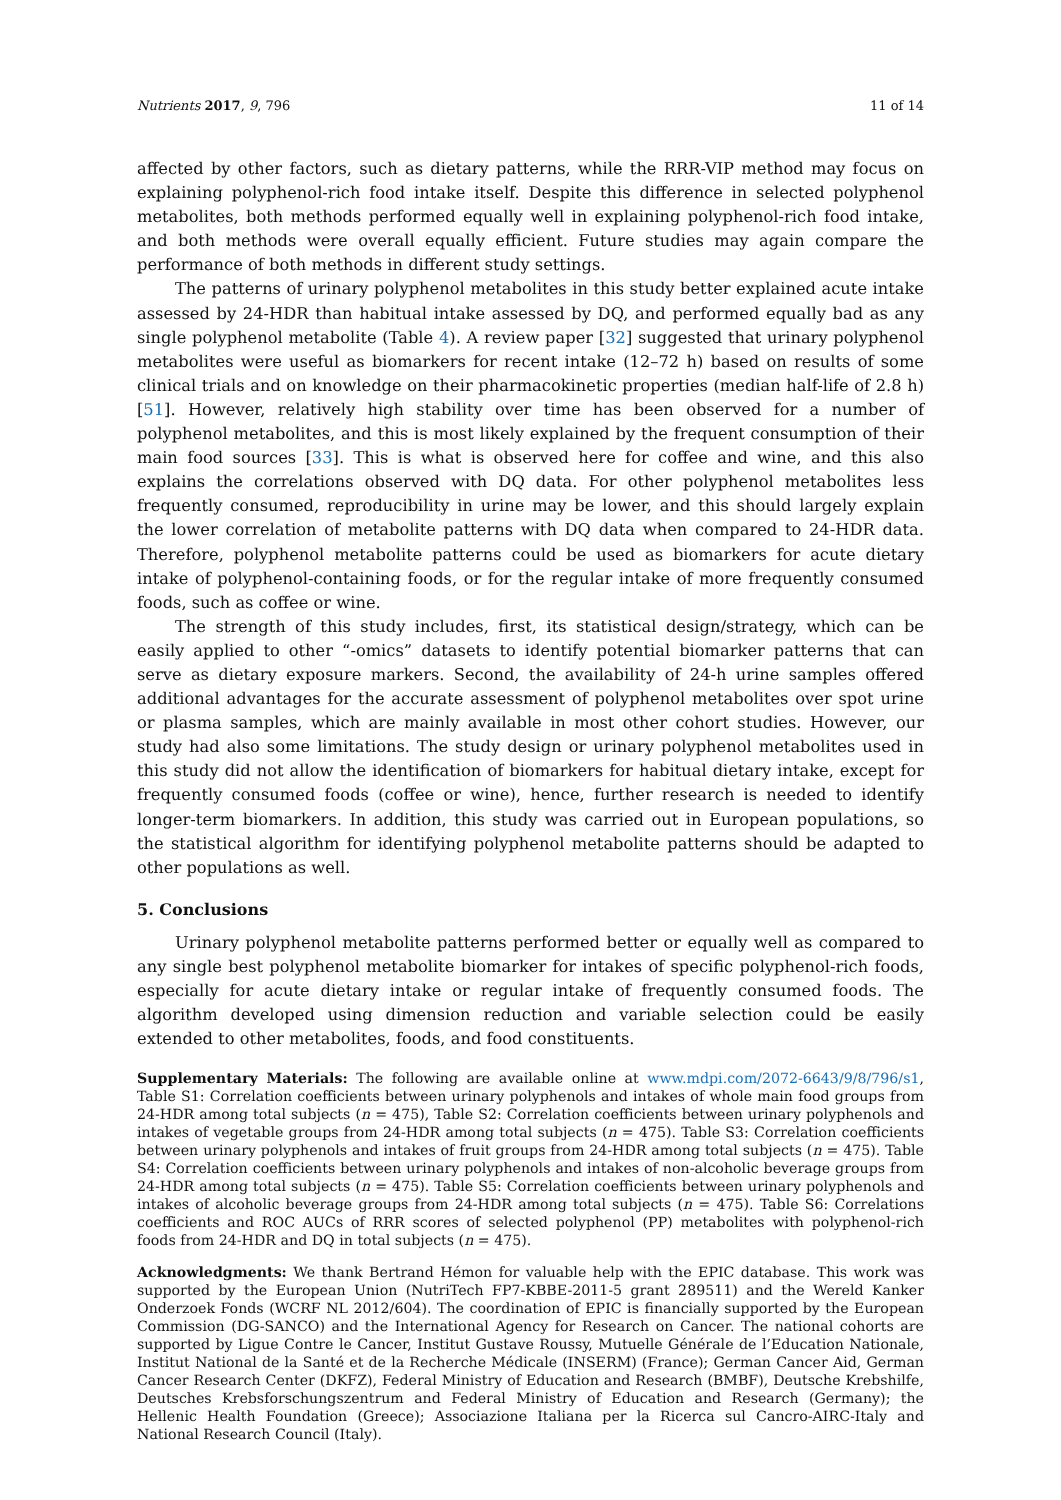Nutrients 2017, 9, 796 11 of 14
affected by other factors, such as dietary patterns, while the RRR-VIP method may focus on explaining polyphenol-rich food intake itself. Despite this difference in selected polyphenol metabolites, both methods performed equally well in explaining polyphenol-rich food intake, and both methods were overall equally efficient. Future studies may again compare the performance of both methods in different study settings.
The patterns of urinary polyphenol metabolites in this study better explained acute intake assessed by 24-HDR than habitual intake assessed by DQ, and performed equally bad as any single polyphenol metabolite (Table 4). A review paper [32] suggested that urinary polyphenol metabolites were useful as biomarkers for recent intake (12–72 h) based on results of some clinical trials and on knowledge on their pharmacokinetic properties (median half-life of 2.8 h) [51]. However, relatively high stability over time has been observed for a number of polyphenol metabolites, and this is most likely explained by the frequent consumption of their main food sources [33]. This is what is observed here for coffee and wine, and this also explains the correlations observed with DQ data. For other polyphenol metabolites less frequently consumed, reproducibility in urine may be lower, and this should largely explain the lower correlation of metabolite patterns with DQ data when compared to 24-HDR data. Therefore, polyphenol metabolite patterns could be used as biomarkers for acute dietary intake of polyphenol-containing foods, or for the regular intake of more frequently consumed foods, such as coffee or wine.
The strength of this study includes, first, its statistical design/strategy, which can be easily applied to other “-omics” datasets to identify potential biomarker patterns that can serve as dietary exposure markers. Second, the availability of 24-h urine samples offered additional advantages for the accurate assessment of polyphenol metabolites over spot urine or plasma samples, which are mainly available in most other cohort studies. However, our study had also some limitations. The study design or urinary polyphenol metabolites used in this study did not allow the identification of biomarkers for habitual dietary intake, except for frequently consumed foods (coffee or wine), hence, further research is needed to identify longer-term biomarkers. In addition, this study was carried out in European populations, so the statistical algorithm for identifying polyphenol metabolite patterns should be adapted to other populations as well.
5. Conclusions
Urinary polyphenol metabolite patterns performed better or equally well as compared to any single best polyphenol metabolite biomarker for intakes of specific polyphenol-rich foods, especially for acute dietary intake or regular intake of frequently consumed foods. The algorithm developed using dimension reduction and variable selection could be easily extended to other metabolites, foods, and food constituents.
Supplementary Materials: The following are available online at www.mdpi.com/2072-6643/9/8/796/s1, Table S1: Correlation coefficients between urinary polyphenols and intakes of whole main food groups from 24-HDR among total subjects (n = 475), Table S2: Correlation coefficients between urinary polyphenols and intakes of vegetable groups from 24-HDR among total subjects (n = 475). Table S3: Correlation coefficients between urinary polyphenols and intakes of fruit groups from 24-HDR among total subjects (n = 475). Table S4: Correlation coefficients between urinary polyphenols and intakes of non-alcoholic beverage groups from 24-HDR among total subjects (n = 475). Table S5: Correlation coefficients between urinary polyphenols and intakes of alcoholic beverage groups from 24-HDR among total subjects (n = 475). Table S6: Correlations coefficients and ROC AUCs of RRR scores of selected polyphenol (PP) metabolites with polyphenol-rich foods from 24-HDR and DQ in total subjects (n = 475).
Acknowledgments: We thank Bertrand Hémon for valuable help with the EPIC database. This work was supported by the European Union (NutriTech FP7-KBBE-2011-5 grant 289511) and the Wereld Kanker Onderzoek Fonds (WCRF NL 2012/604). The coordination of EPIC is financially supported by the European Commission (DG-SANCO) and the International Agency for Research on Cancer. The national cohorts are supported by Ligue Contre le Cancer, Institut Gustave Roussy, Mutuelle Générale de l’Education Nationale, Institut National de la Santé et de la Recherche Médicale (INSERM) (France); German Cancer Aid, German Cancer Research Center (DKFZ), Federal Ministry of Education and Research (BMBF), Deutsche Krebshilfe, Deutsches Krebsforschungszentrum and Federal Ministry of Education and Research (Germany); the Hellenic Health Foundation (Greece); Associazione Italiana per la Ricerca sul Cancro-AIRC-Italy and National Research Council (Italy).